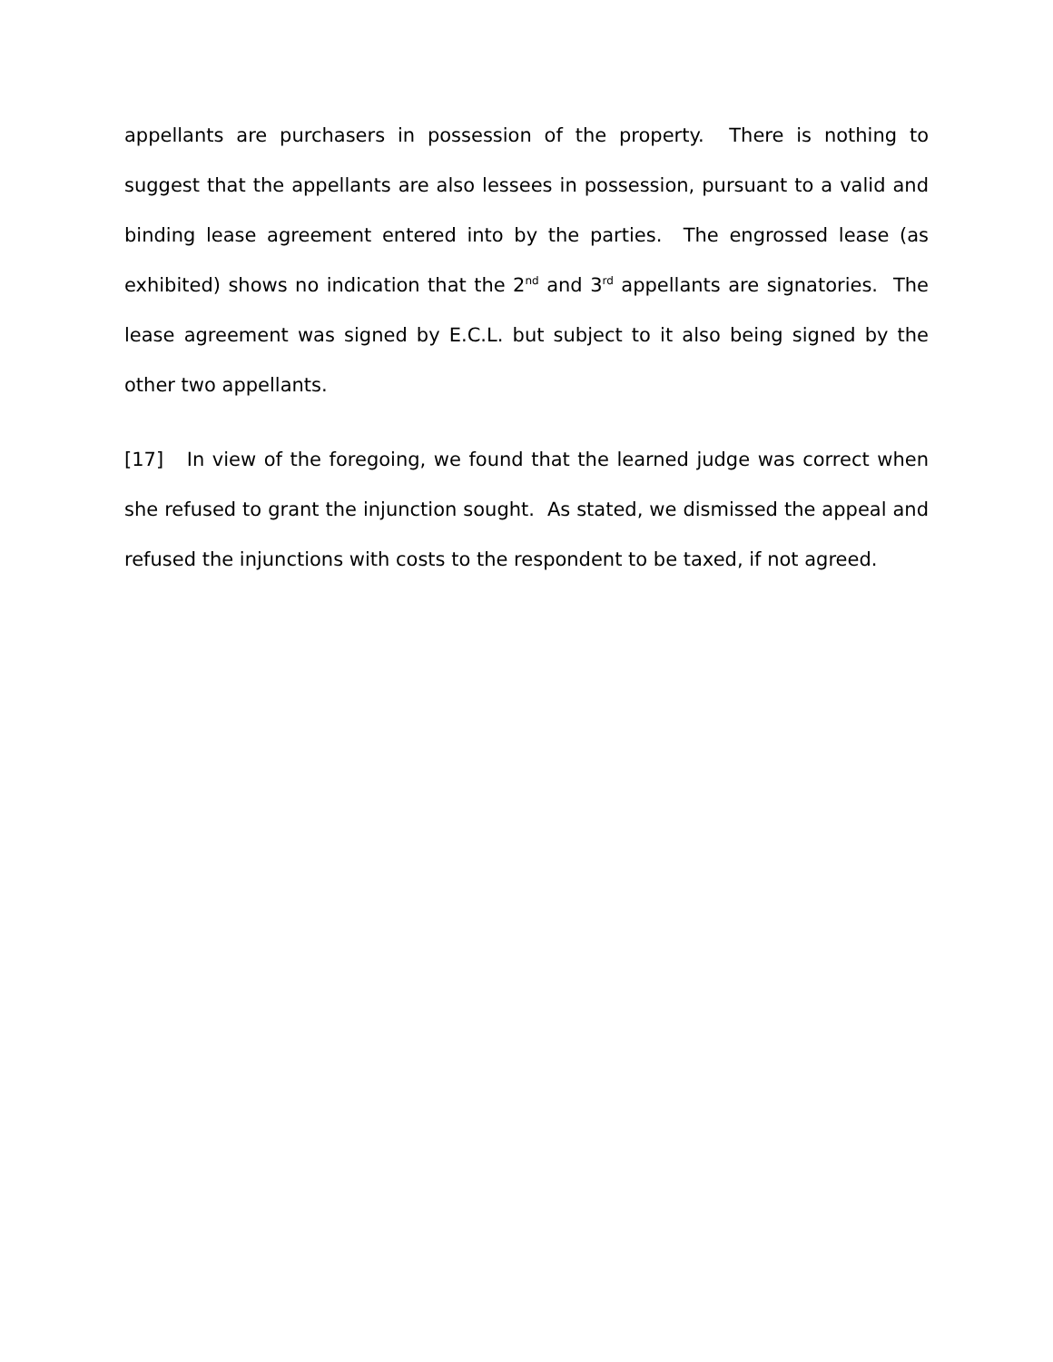appellants are purchasers in possession of the property. There is nothing to suggest that the appellants are also lessees in possession, pursuant to a valid and binding lease agreement entered into by the parties. The engrossed lease (as exhibited) shows no indication that the 2<sup>nd</sup> and 3<sup>rd</sup> appellants are signatories. The lease agreement was signed by E.C.L. but subject to it also being signed by the other two appellants.
[17] In view of the foregoing, we found that the learned judge was correct when she refused to grant the injunction sought. As stated, we dismissed the appeal and refused the injunctions with costs to the respondent to be taxed, if not agreed.